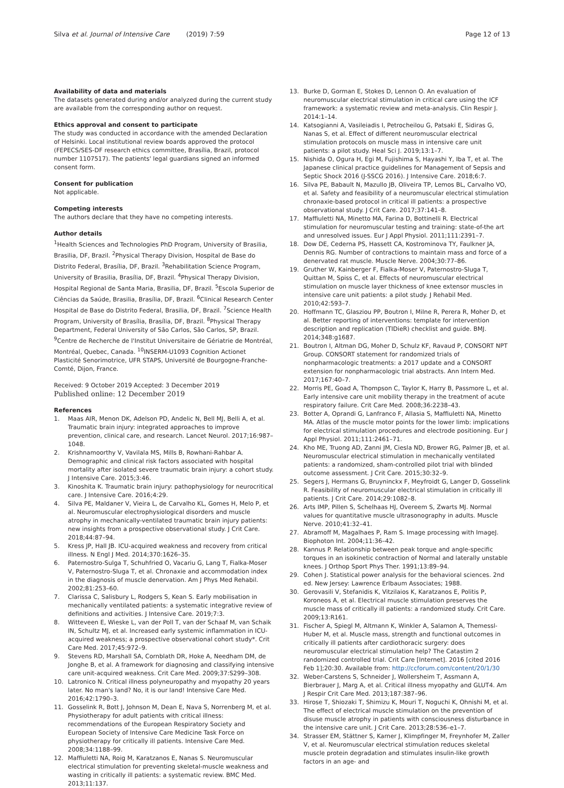Silva et al. Journal of Intensive Care (2019) 7:59 Page 12 of 13
Availability of data and materials
The datasets generated during and/or analyzed during the current study are available from the corresponding author on request.
Ethics approval and consent to participate
The study was conducted in accordance with the amended Declaration of Helsinki. Local institutional review boards approved the protocol (FEPECS/SES-DF research ethics committee, Brasília, Brazil, protocol number 1107517). The patients' legal guardians signed an informed consent form.
Consent for publication
Not applicable.
Competing interests
The authors declare that they have no competing interests.
Author details
<sup>1</sup> Health Sciences and Technologies PhD Program, University of Brasilia, Brasilia, DF, Brazil. <sup>2</sup>Physical Therapy Division, Hospital de Base do Distrito Federal, Brasília, DF, Brazil. <sup>3</sup>Rehabilitation Science Program, University of Brasilia, Brasília, DF, Brazil. <sup>4</sup>Physical Therapy Division, Hospital Regional de Santa Maria, Brasilia, DF, Brazil. <sup>5</sup>Escola Superior de Ciências da Saúde, Brasilia, Brasília, DF, Brazil. <sup>6</sup>Clinical Research Center Hospital de Base do Distrito Federal, Brasilia, DF, Brazil. <sup>7</sup>Science Health Program, University of Brasília, Brasília, DF, Brazil. <sup>8</sup>Physical Therapy Department, Federal University of São Carlos, São Carlos, SP, Brazil. <sup>9</sup>Centre de Recherche de l'Institut Universitaire de Gériatrie de Montréal, Montréal, Quebec, Canada. <sup>10</sup>INSERM-U1093 Cognition Actionet Plasticité Senorimotrice, UFR STAPS, Université de Bourgogne-Franche-Comté, Dijon, France.
Received: 9 October 2019 Accepted: 3 December 2019
Published online: 12 December 2019
References
1. Maas AIR, Menon DK, Adelson PD, Andelic N, Bell MJ, Belli A, et al. Traumatic brain injury: integrated approaches to improve prevention, clinical care, and research. Lancet Neurol. 2017;16:987–1048.
2. Krishnamoorthy V, Vavilala MS, Mills B, Rowhani-Rahbar A. Demographic and clinical risk factors associated with hospital mortality after isolated severe traumatic brain injury: a cohort study. J Intensive Care. 2015;3:46.
3. Kinoshita K. Traumatic brain injury: pathophysiology for neurocritical care. J Intensive Care. 2016;4:29.
4. Silva PE, Maldaner V, Vieira L, de Carvalho KL, Gomes H, Melo P, et al. Neuromuscular electrophysiological disorders and muscle atrophy in mechanically-ventilated traumatic brain injury patients: new insights from a prospective observational study. J Crit Care. 2018;44:87–94.
5. Kress JP, Hall JB. ICU-acquired weakness and recovery from critical illness. N Engl J Med. 2014;370:1626–35.
6. Paternostro-Sulga T, Schuhfried O, Vacariu G, Lang T, Fialka-Moser V, Paternostro-Sluga T, et al. Chronaxie and accommodation index in the diagnosis of muscle denervation. Am J Phys Med Rehabil. 2002;81:253–60.
7. Clarissa C, Salisbury L, Rodgers S, Kean S. Early mobilisation in mechanically ventilated patients: a systematic integrative review of definitions and activities. J Intensive Care. 2019;7:3.
8. Witteveen E, Wieske L, van der Poll T, van der Schaaf M, van Schaik IN, Schultz MJ, et al. Increased early systemic inflammation in ICU-acquired weakness; a prospective observational cohort study*. Crit Care Med. 2017;45:972–9.
9. Stevens RD, Marshall SA, Cornblath DR, Hoke A, Needham DM, de Jonghe B, et al. A framework for diagnosing and classifying intensive care unit-acquired weakness. Crit Care Med. 2009;37:S299–308.
10. Latronico N. Critical illness polyneuropathy and myopathy 20 years later. No man's land? No, it is our land! Intensive Care Med. 2016;42:1790–3.
11. Gosselink R, Bott J, Johnson M, Dean E, Nava S, Norrenberg M, et al. Physiotherapy for adult patients with critical illness: recommendations of the European Respiratory Society and European Society of Intensive Care Medicine Task Force on physiotherapy for critically ill patients. Intensive Care Med. 2008;34:1188–99.
12. Maffiuletti NA, Roig M, Karatzanos E, Nanas S. Neuromuscular electrical stimulation for preventing skeletal-muscle weakness and wasting in critically ill patients: a systematic review. BMC Med. 2013;11:137.
13. Burke D, Gorman E, Stokes D, Lennon O. An evaluation of neuromuscular electrical stimulation in critical care using the ICF framework: a systematic review and meta-analysis. Clin Respir J. 2014:1–14.
14. Katsogianni A, Vasileiadis I, Petrocheilou G, Patsaki E, Sidiras G, Nanas S, et al. Effect of different neuromuscular electrical stimulation protocols on muscle mass in intensive care unit patients: a pilot study. Heal Sci J. 2019;13:1–7.
15. Nishida O, Ogura H, Egi M, Fujishima S, Hayashi Y, Iba T, et al. The Japanese clinical practice guidelines for Management of Sepsis and Septic Shock 2016 (J-SSCG 2016). J Intensive Care. 2018;6:7.
16. Silva PE, Babault N, Mazullo JB, Oliveira TP, Lemos BL, Carvalho VO, et al. Safety and feasibility of a neuromuscular electrical stimulation chronaxie-based protocol in critical ill patients: a prospective observational study. J Crit Care. 2017;37:141–8.
17. Maffiuletti NA, Minetto MA, Farina D, Bottinelli R. Electrical stimulation for neuromuscular testing and training: state-of-the art and unresolved issues. Eur J Appl Physiol. 2011;111:2391–7.
18. Dow DE, Cederna PS, Hassett CA, Kostrominova TY, Faulkner JA, Dennis RG. Number of contractions to maintain mass and force of a denervated rat muscle. Muscle Nerve. 2004;30:77–86.
19. Gruther W, Kainberger F, Fialka-Moser V, Paternostro-Sluga T, Quittan M, Spiss C, et al. Effects of neuromuscular electrical stimulation on muscle layer thickness of knee extensor muscles in intensive care unit patients: a pilot study. J Rehabil Med. 2010;42:593–7.
20. Hoffmann TC, Glasziou PP, Boutron I, Milne R, Perera R, Moher D, et al. Better reporting of interventions: template for intervention description and replication (TIDieR) checklist and guide. BMJ. 2014;348:g1687.
21. Boutron I, Altman DG, Moher D, Schulz KF, Ravaud P, CONSORT NPT Group. CONSORT statement for randomized trials of nonpharmacologic treatments: a 2017 update and a CONSORT extension for nonpharmacologic trial abstracts. Ann Intern Med. 2017;167:40–7.
22. Morris PE, Goad A, Thompson C, Taylor K, Harry B, Passmore L, et al. Early intensive care unit mobility therapy in the treatment of acute respiratory failure. Crit Care Med. 2008;36:2238–43.
23. Botter A, Oprandi G, Lanfranco F, Allasia S, Maffiuletti NA, Minetto MA. Atlas of the muscle motor points for the lower limb: implications for electrical stimulation procedures and electrode positioning. Eur J Appl Physiol. 2011;111:2461–71.
24. Kho ME, Truong AD, Zanni JM, Ciesla ND, Brower RG, Palmer JB, et al. Neuromuscular electrical stimulation in mechanically ventilated patients: a randomized, sham-controlled pilot trial with blinded outcome assessment. J Crit Care. 2015;30:32–9.
25. Segers J, Hermans G, Bruyninckx F, Meyfroidt G, Langer D, Gosselink R. Feasibility of neuromuscular electrical stimulation in critically ill patients. J Crit Care. 2014;29:1082–8.
26. Arts IMP, Pillen S, Schelhaas HJ, Overeem S, Zwarts MJ. Normal values for quantitative muscle ultrasonography in adults. Muscle Nerve. 2010;41:32–41.
27. Abramoff M, Magalhaes P, Ram S. Image processing with ImageJ. Biophoton Int. 2004;11:36–42.
28. Kannus P. Relationship between peak torque and angle-specific torques in an isokinetic contraction of Normal and laterally unstable knees. J Orthop Sport Phys Ther. 1991;13:89–94.
29. Cohen J. Statistical power analysis for the behavioral sciences. 2nd ed. New Jersey: Lawrence Erlbaum Associates; 1988.
30. Gerovasili V, Stefanidis K, Vitzilaios K, Karatzanos E, Politis P, Koroneos A, et al. Electrical muscle stimulation preserves the muscle mass of critically ill patients: a randomized study. Crit Care. 2009;13:R161.
31. Fischer A, Spiegl M, Altmann K, Winkler A, Salamon A, Themessl-Huber M, et al. Muscle mass, strength and functional outcomes in critically ill patients after cardiothoracic surgery: does neuromuscular electrical stimulation help? The Catastim 2 randomized controlled trial. Crit Care [Internet]. 2016 [cited 2016 Feb 1];20:30. Available from: http://ccforum.com/content/20/1/30
32. Weber-Carstens S, Schneider J, Wollersheim T, Assmann A, Bierbrauer J, Marg A, et al. Critical illness myopathy and GLUT4. Am J Respir Crit Care Med. 2013;187:387–96.
33. Hirose T, Shiozaki T, Shimizu K, Mouri T, Noguchi K, Ohnishi M, et al. The effect of electrical muscle stimulation on the prevention of disuse muscle atrophy in patients with consciousness disturbance in the intensive care unit. J Crit Care. 2013;28:536–e1–7.
34. Strasser EM, Stättner S, Karner J, Klimpfinger M, Freynhofer M, Zaller V, et al. Neuromuscular electrical stimulation reduces skeletal muscle protein degradation and stimulates insulin-like growth factors in an age- and